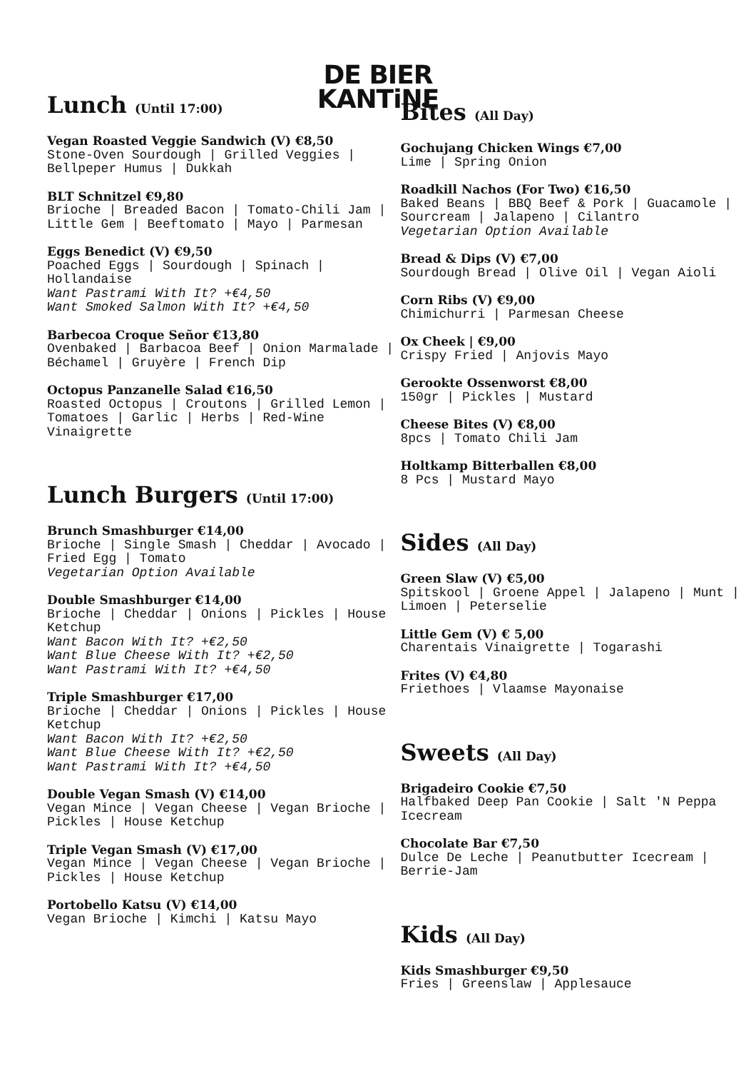DE BIER
KANTiNE
Lunch (Until 17:00)
Vegan Roasted Veggie Sandwich (V) €8,50
Stone-Oven Sourdough | Grilled Veggies | Bellpeper Humus | Dukkah
BLT Schnitzel €9,80
Brioche | Breaded Bacon | Tomato-Chili Jam | Little Gem | Beeftomato | Mayo | Parmesan
Eggs Benedict (V) €9,50
Poached Eggs | Sourdough | Spinach | Hollandaise
Want Pastrami With It? +€4,50
Want Smoked Salmon With It? +€4,50
Barbecoa Croque Señor €13,80
Ovenbaked | Barbacoa Beef | Onion Marmalade | Béchamel | Gruyère | French Dip
Octopus Panzanelle Salad €16,50
Roasted Octopus | Croutons | Grilled Lemon | Tomatoes | Garlic | Herbs | Red-Wine Vinaigrette
Lunch Burgers (Until 17:00)
Brunch Smashburger €14,00
Brioche | Single Smash | Cheddar | Avocado | Fried Egg | Tomato
Vegetarian Option Available
Double Smashburger €14,00
Brioche | Cheddar | Onions | Pickles | House Ketchup
Want Bacon With It? +€2,50
Want Blue Cheese With It? +€2,50
Want Pastrami With It? +€4,50
Triple Smashburger €17,00
Brioche | Cheddar | Onions | Pickles | House Ketchup
Want Bacon With It? +€2,50
Want Blue Cheese With It? +€2,50
Want Pastrami With It? +€4,50
Double Vegan Smash (V) €14,00
Vegan Mince | Vegan Cheese | Vegan Brioche | Pickles | House Ketchup
Triple Vegan Smash (V) €17,00
Vegan Mince | Vegan Cheese | Vegan Brioche | Pickles | House Ketchup
Portobello Katsu (V) €14,00
Vegan Brioche | Kimchi | Katsu Mayo
Bites (All Day)
Gochujang Chicken Wings €7,00
Lime | Spring Onion
Roadkill Nachos (For Two) €16,50
Baked Beans | BBQ Beef & Pork | Guacamole | Sourcream | Jalapeno | Cilantro
Vegetarian Option Available
Bread & Dips (V) €7,00
Sourdough Bread | Olive Oil | Vegan Aioli
Corn Ribs (V) €9,00
Chimichurri | Parmesan Cheese
Ox Cheek | €9,00
Crispy Fried | Anjovis Mayo
Gerookte Ossenworst €8,00
150gr | Pickles | Mustard
Cheese Bites (V) €8,00
8pcs | Tomato Chili Jam
Holtkamp Bitterballen €8,00
8 Pcs | Mustard Mayo
Sides (All Day)
Green Slaw (V) €5,00
Spitskool | Groene Appel | Jalapeno | Munt | Limoen | Peterselie
Little Gem (V) € 5,00
Charentais Vinaigrette | Togarashi
Frites (V) €4,80
Friethoes | Vlaamse Mayonaise
Sweets (All Day)
Brigadeiro Cookie €7,50
Halfbaked Deep Pan Cookie | Salt 'N Peppa Icecream
Chocolate Bar €7,50
Dulce De Leche | Peanutbutter Icecream | Berrie-Jam
Kids (All Day)
Kids Smashburger €9,50
Fries | Greenslaw | Applesauce